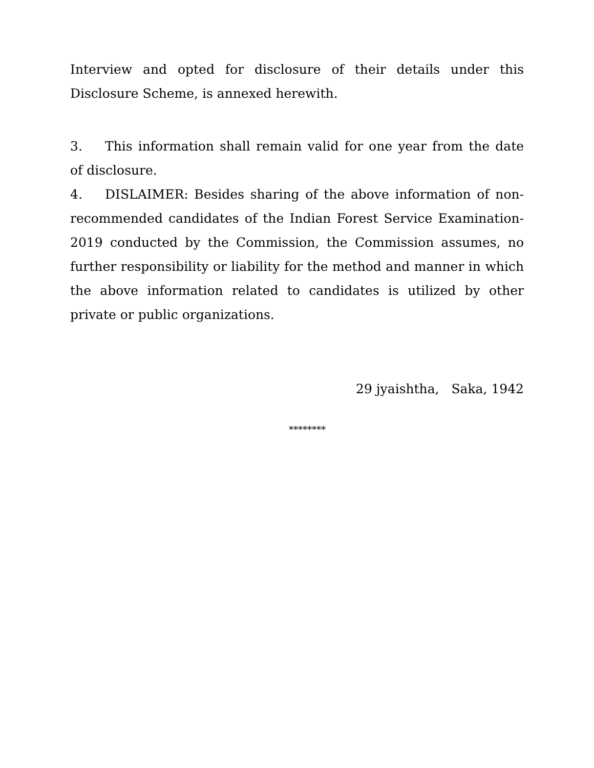Interview and opted for disclosure of their details under this Disclosure Scheme, is annexed herewith.
3. This information shall remain valid for one year from the date of disclosure.
4. DISLAIMER: Besides sharing of the above information of non-recommended candidates of the Indian Forest Service Examination-2019 conducted by the Commission, the Commission assumes, no further responsibility or liability for the method and manner in which the above information related to candidates is utilized by other private or public organizations.
29 jyaishtha, Saka, 1942
********